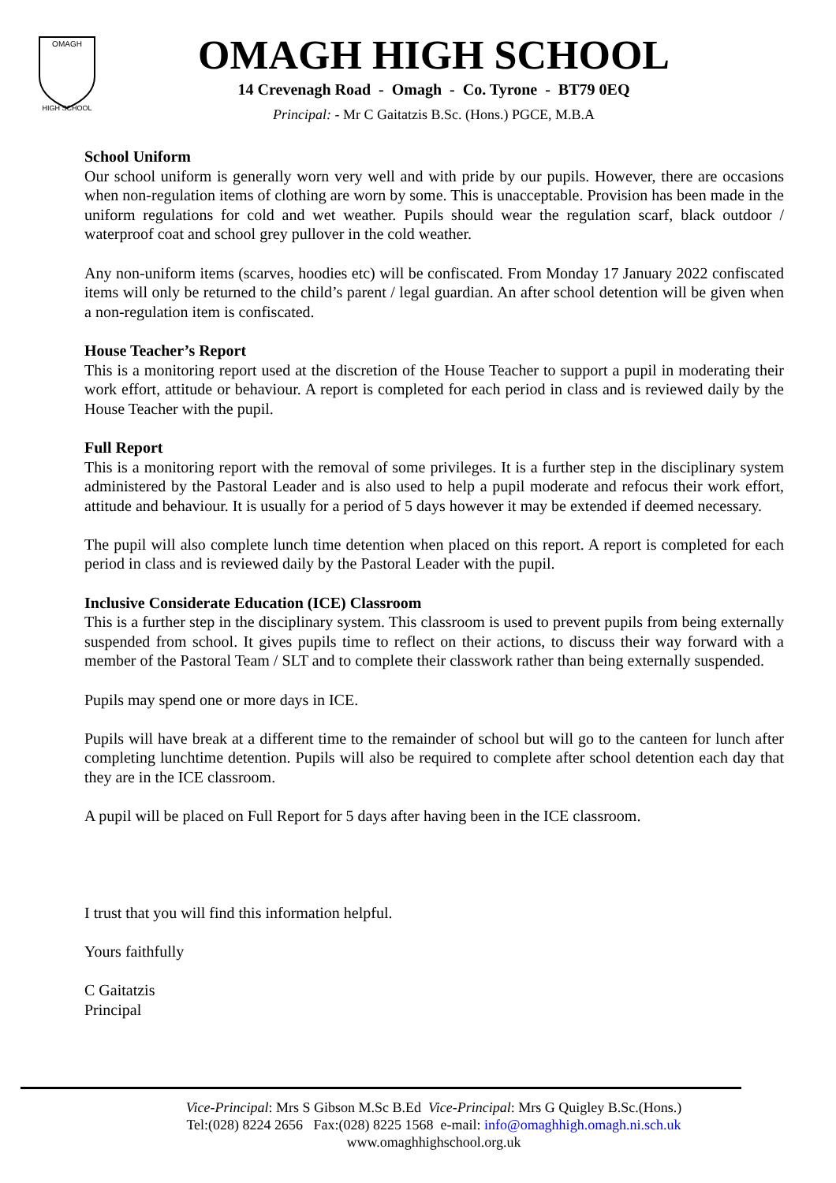OMAGH
HIGH SCHOOL
OMAGH HIGH SCHOOL
14 Crevenagh Road - Omagh - Co. Tyrone - BT79 0EQ
Principal: - Mr C Gaitatzis B.Sc. (Hons.) PGCE, M.B.A
School Uniform
Our school uniform is generally worn very well and with pride by our pupils. However, there are occasions when non-regulation items of clothing are worn by some. This is unacceptable. Provision has been made in the uniform regulations for cold and wet weather. Pupils should wear the regulation scarf, black outdoor / waterproof coat and school grey pullover in the cold weather.
Any non-uniform items (scarves, hoodies etc) will be confiscated. From Monday 17 January 2022 confiscated items will only be returned to the child’s parent / legal guardian. An after school detention will be given when a non-regulation item is confiscated.
House Teacher’s Report
This is a monitoring report used at the discretion of the House Teacher to support a pupil in moderating their work effort, attitude or behaviour. A report is completed for each period in class and is reviewed daily by the House Teacher with the pupil.
Full Report
This is a monitoring report with the removal of some privileges. It is a further step in the disciplinary system administered by the Pastoral Leader and is also used to help a pupil moderate and refocus their work effort, attitude and behaviour. It is usually for a period of 5 days however it may be extended if deemed necessary.
The pupil will also complete lunch time detention when placed on this report. A report is completed for each period in class and is reviewed daily by the Pastoral Leader with the pupil.
Inclusive Considerate Education (ICE) Classroom
This is a further step in the disciplinary system. This classroom is used to prevent pupils from being externally suspended from school. It gives pupils time to reflect on their actions, to discuss their way forward with a member of the Pastoral Team / SLT and to complete their classwork rather than being externally suspended.
Pupils may spend one or more days in ICE.
Pupils will have break at a different time to the remainder of school but will go to the canteen for lunch after completing lunchtime detention. Pupils will also be required to complete after school detention each day that they are in the ICE classroom.
A pupil will be placed on Full Report for 5 days after having been in the ICE classroom.
I trust that you will find this information helpful.
Yours faithfully
C Gaitatzis
Principal
Vice-Principal: Mrs S Gibson M.Sc B.Ed Vice-Principal: Mrs G Quigley B.Sc.(Hons.)
Tel:(028) 8224 2656 Fax:(028) 8225 1568 e-mail: info@omaghhigh.omagh.ni.sch.uk
www.omaghhighschool.org.uk